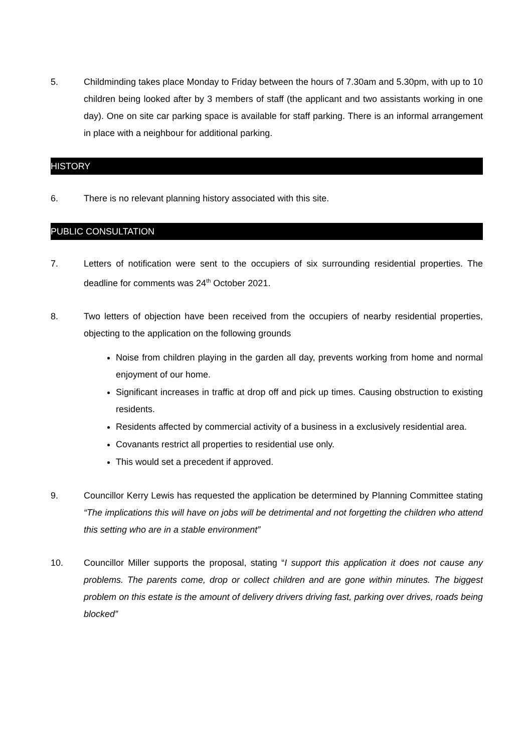5. Childminding takes place Monday to Friday between the hours of 7.30am and 5.30pm, with up to 10 children being looked after by 3 members of staff (the applicant and two assistants working in one day). One on site car parking space is available for staff parking. There is an informal arrangement in place with a neighbour for additional parking.
HISTORY
6. There is no relevant planning history associated with this site.
PUBLIC CONSULTATION
7. Letters of notification were sent to the occupiers of six surrounding residential properties. The deadline for comments was 24<sup>th</sup> October 2021.
8. Two letters of objection have been received from the occupiers of nearby residential properties, objecting to the application on the following grounds
Noise from children playing in the garden all day, prevents working from home and normal enjoyment of our home.
Significant increases in traffic at drop off and pick up times. Causing obstruction to existing residents.
Residents affected by commercial activity of a business in a exclusively residential area.
Covanants restrict all properties to residential use only.
This would set a precedent if approved.
9. Councillor Kerry Lewis has requested the application be determined by Planning Committee stating “The implications this will have on jobs will be detrimental and not forgetting the children who attend this setting who are in a stable environment”
10. Councillor Miller supports the proposal, stating “I support this application it does not cause any problems. The parents come, drop or collect children and are gone within minutes. The biggest problem on this estate is the amount of delivery drivers driving fast, parking over drives, roads being blocked”